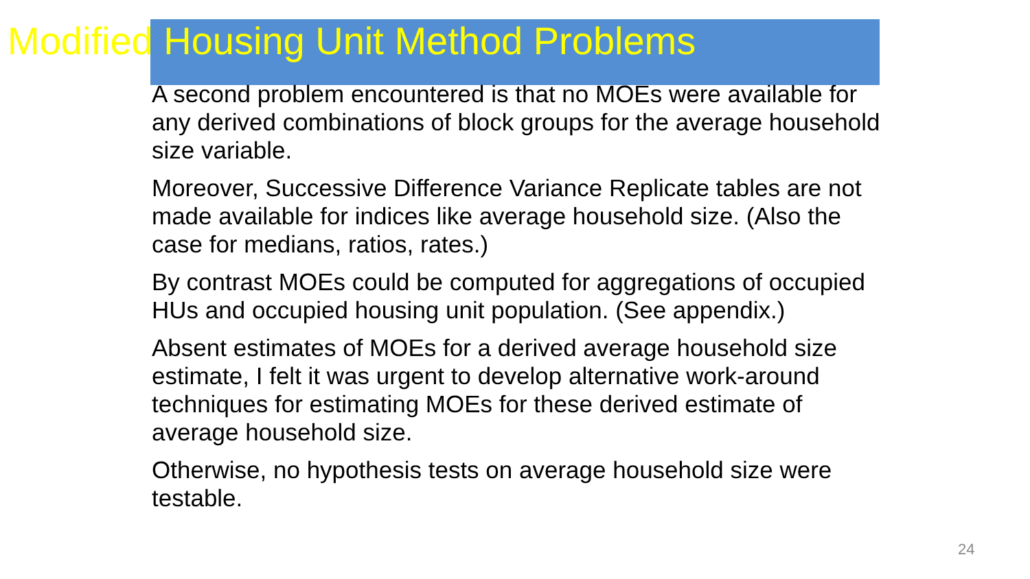Modified Housing Unit Method Problems
A second problem encountered is that no MOEs were available for any derived combinations of block groups for the average household size variable.
Moreover, Successive Difference Variance Replicate tables are not made available for indices like average household size. (Also the case for medians, ratios, rates.)
By contrast MOEs could be computed for aggregations of occupied HUs and occupied housing unit population. (See appendix.)
Absent estimates of MOEs for a derived average household size estimate, I felt it was urgent to develop alternative work-around techniques for estimating MOEs for these derived estimate of average household size.
Otherwise, no hypothesis tests on average household size were testable.
24